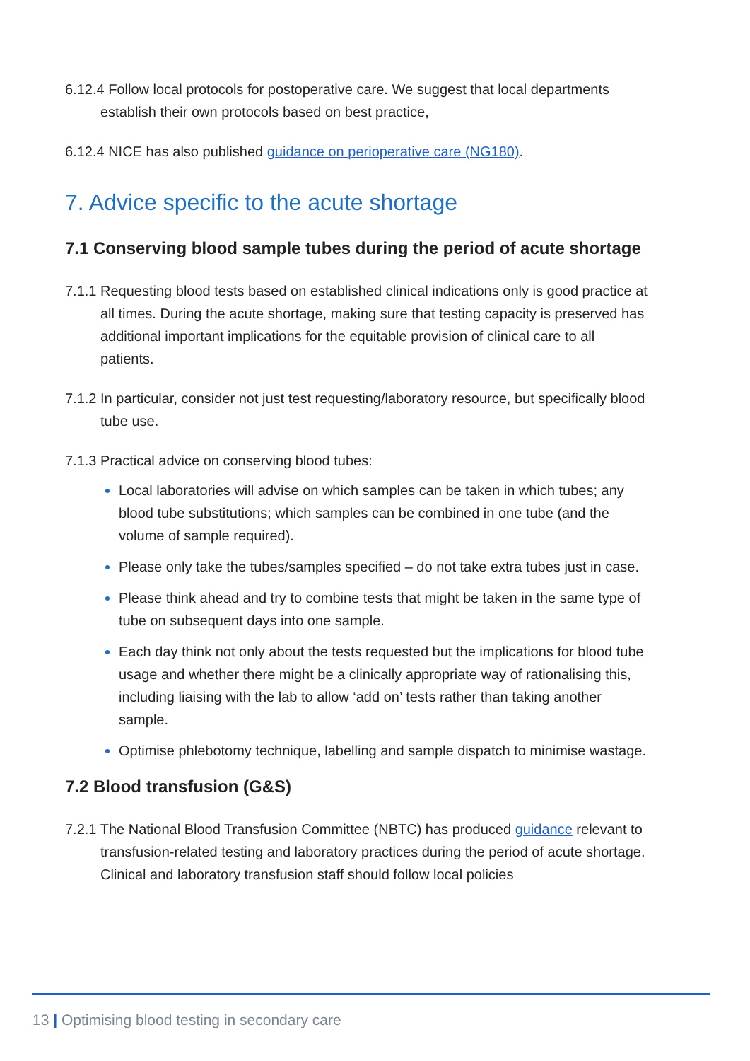6.12.4 Follow local protocols for postoperative care. We suggest that local departments establish their own protocols based on best practice,
6.12.4 NICE has also published guidance on perioperative care (NG180).
7. Advice specific to the acute shortage
7.1 Conserving blood sample tubes during the period of acute shortage
7.1.1 Requesting blood tests based on established clinical indications only is good practice at all times. During the acute shortage, making sure that testing capacity is preserved has additional important implications for the equitable provision of clinical care to all patients.
7.1.2 In particular, consider not just test requesting/laboratory resource, but specifically blood tube use.
7.1.3 Practical advice on conserving blood tubes:
Local laboratories will advise on which samples can be taken in which tubes; any blood tube substitutions; which samples can be combined in one tube (and the volume of sample required).
Please only take the tubes/samples specified – do not take extra tubes just in case.
Please think ahead and try to combine tests that might be taken in the same type of tube on subsequent days into one sample.
Each day think not only about the tests requested but the implications for blood tube usage and whether there might be a clinically appropriate way of rationalising this, including liaising with the lab to allow ‘add on’ tests rather than taking another sample.
Optimise phlebotomy technique, labelling and sample dispatch to minimise wastage.
7.2 Blood transfusion (G&S)
7.2.1 The National Blood Transfusion Committee (NBTC) has produced guidance relevant to transfusion-related testing and laboratory practices during the period of acute shortage. Clinical and laboratory transfusion staff should follow local policies
13 | Optimising blood testing in secondary care